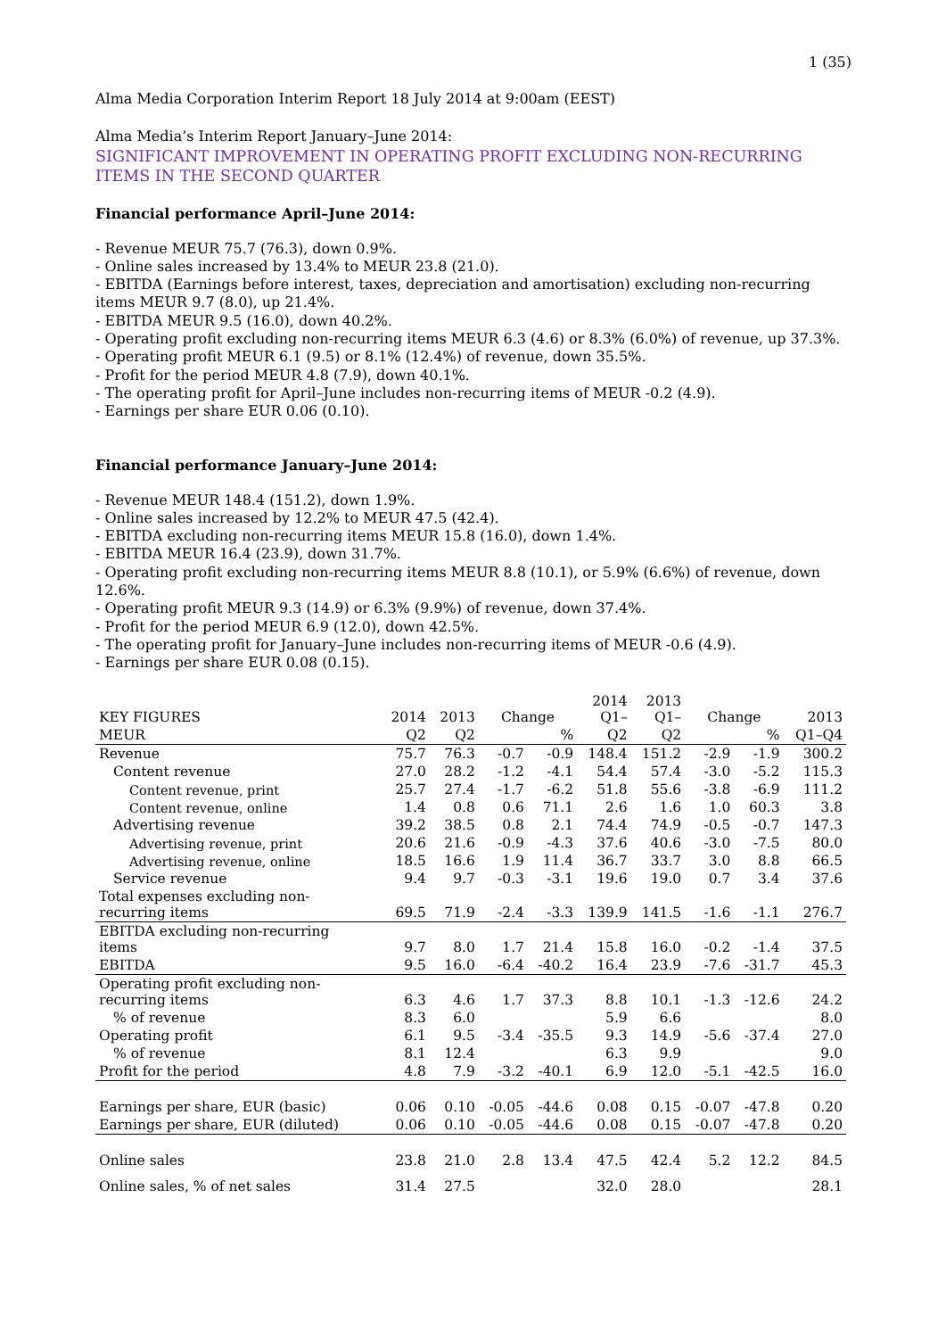1 (35)
Alma Media Corporation Interim Report 18 July 2014 at 9:00am (EEST)
Alma Media’s Interim Report January–June 2014:
SIGNIFICANT IMPROVEMENT IN OPERATING PROFIT EXCLUDING NON-RECURRING ITEMS IN THE SECOND QUARTER
Financial performance April–June 2014:
- Revenue MEUR 75.7 (76.3), down 0.9%.
- Online sales increased by 13.4% to MEUR 23.8 (21.0).
- EBITDA (Earnings before interest, taxes, depreciation and amortisation) excluding non-recurring items MEUR 9.7 (8.0), up 21.4%.
- EBITDA MEUR 9.5 (16.0), down 40.2%.
- Operating profit excluding non-recurring items MEUR 6.3 (4.6) or 8.3% (6.0%) of revenue, up 37.3%.
- Operating profit MEUR 6.1 (9.5) or 8.1% (12.4%) of revenue, down 35.5%.
- Profit for the period MEUR 4.8 (7.9), down 40.1%.
- The operating profit for April–June includes non-recurring items of MEUR -0.2 (4.9).
- Earnings per share EUR 0.06 (0.10).
Financial performance January–June 2014:
- Revenue MEUR 148.4 (151.2), down 1.9%.
- Online sales increased by 12.2% to MEUR 47.5 (42.4).
- EBITDA excluding non-recurring items MEUR 15.8 (16.0), down 1.4%.
- EBITDA MEUR 16.4 (23.9), down 31.7%.
- Operating profit excluding non-recurring items MEUR 8.8 (10.1), or 5.9% (6.6%) of revenue, down 12.6%.
- Operating profit MEUR 9.3 (14.9) or 6.3% (9.9%) of revenue, down 37.4%.
- Profit for the period MEUR 6.9 (12.0), down 42.5%.
- The operating profit for January–June includes non-recurring items of MEUR -0.6 (4.9).
- Earnings per share EUR 0.08 (0.15).
| KEY FIGURES | 2014 | 2013 | Change | | 2014 Q1– | 2013 Q1– | Change | | 2013 |
| --- | --- | --- | --- | --- | --- | --- | --- | --- | --- |
| MEUR | Q2 | Q2 | | % | Q2 | Q2 | | % | Q1–Q4 |
| Revenue | 75.7 | 76.3 | -0.7 | -0.9 | 148.4 | 151.2 | -2.9 | -1.9 | 300.2 |
| Content revenue | 27.0 | 28.2 | -1.2 | -4.1 | 54.4 | 57.4 | -3.0 | -5.2 | 115.3 |
| Content revenue, print | 25.7 | 27.4 | -1.7 | -6.2 | 51.8 | 55.6 | -3.8 | -6.9 | 111.2 |
| Content revenue, online | 1.4 | 0.8 | 0.6 | 71.1 | 2.6 | 1.6 | 1.0 | 60.3 | 3.8 |
| Advertising revenue | 39.2 | 38.5 | 0.8 | 2.1 | 74.4 | 74.9 | -0.5 | -0.7 | 147.3 |
| Advertising revenue, print | 20.6 | 21.6 | -0.9 | -4.3 | 37.6 | 40.6 | -3.0 | -7.5 | 80.0 |
| Advertising revenue, online | 18.5 | 16.6 | 1.9 | 11.4 | 36.7 | 33.7 | 3.0 | 8.8 | 66.5 |
| Service revenue | 9.4 | 9.7 | -0.3 | -3.1 | 19.6 | 19.0 | 0.7 | 3.4 | 37.6 |
| Total expenses excluding non- recurring items | 69.5 | 71.9 | -2.4 | -3.3 | 139.9 | 141.5 | -1.6 | -1.1 | 276.7 |
| EBITDA excluding non-recurring items | 9.7 | 8.0 | 1.7 | 21.4 | 15.8 | 16.0 | -0.2 | -1.4 | 37.5 |
| EBITDA | 9.5 | 16.0 | -6.4 | -40.2 | 16.4 | 23.9 | -7.6 | -31.7 | 45.3 |
| Operating profit excluding non- recurring items | 6.3 | 4.6 | 1.7 | 37.3 | 8.8 | 10.1 | -1.3 | -12.6 | 24.2 |
| % of revenue | 8.3 | 6.0 | | | 5.9 | 6.6 | | | 8.0 |
| Operating profit | 6.1 | 9.5 | -3.4 | -35.5 | 9.3 | 14.9 | -5.6 | -37.4 | 27.0 |
| % of revenue | 8.1 | 12.4 | | | 6.3 | 9.9 | | | 9.0 |
| Profit for the period | 4.8 | 7.9 | -3.2 | -40.1 | 6.9 | 12.0 | -5.1 | -42.5 | 16.0 |
| Earnings per share, EUR (basic) | 0.06 | 0.10 | -0.05 | -44.6 | 0.08 | 0.15 | -0.07 | -47.8 | 0.20 |
| Earnings per share, EUR (diluted) | 0.06 | 0.10 | -0.05 | -44.6 | 0.08 | 0.15 | -0.07 | -47.8 | 0.20 |
| Online sales | 23.8 | 21.0 | 2.8 | 13.4 | 47.5 | 42.4 | 5.2 | 12.2 | 84.5 |
| Online sales, % of net sales | 31.4 | 27.5 | | | 32.0 | 28.0 | | | 28.1 |